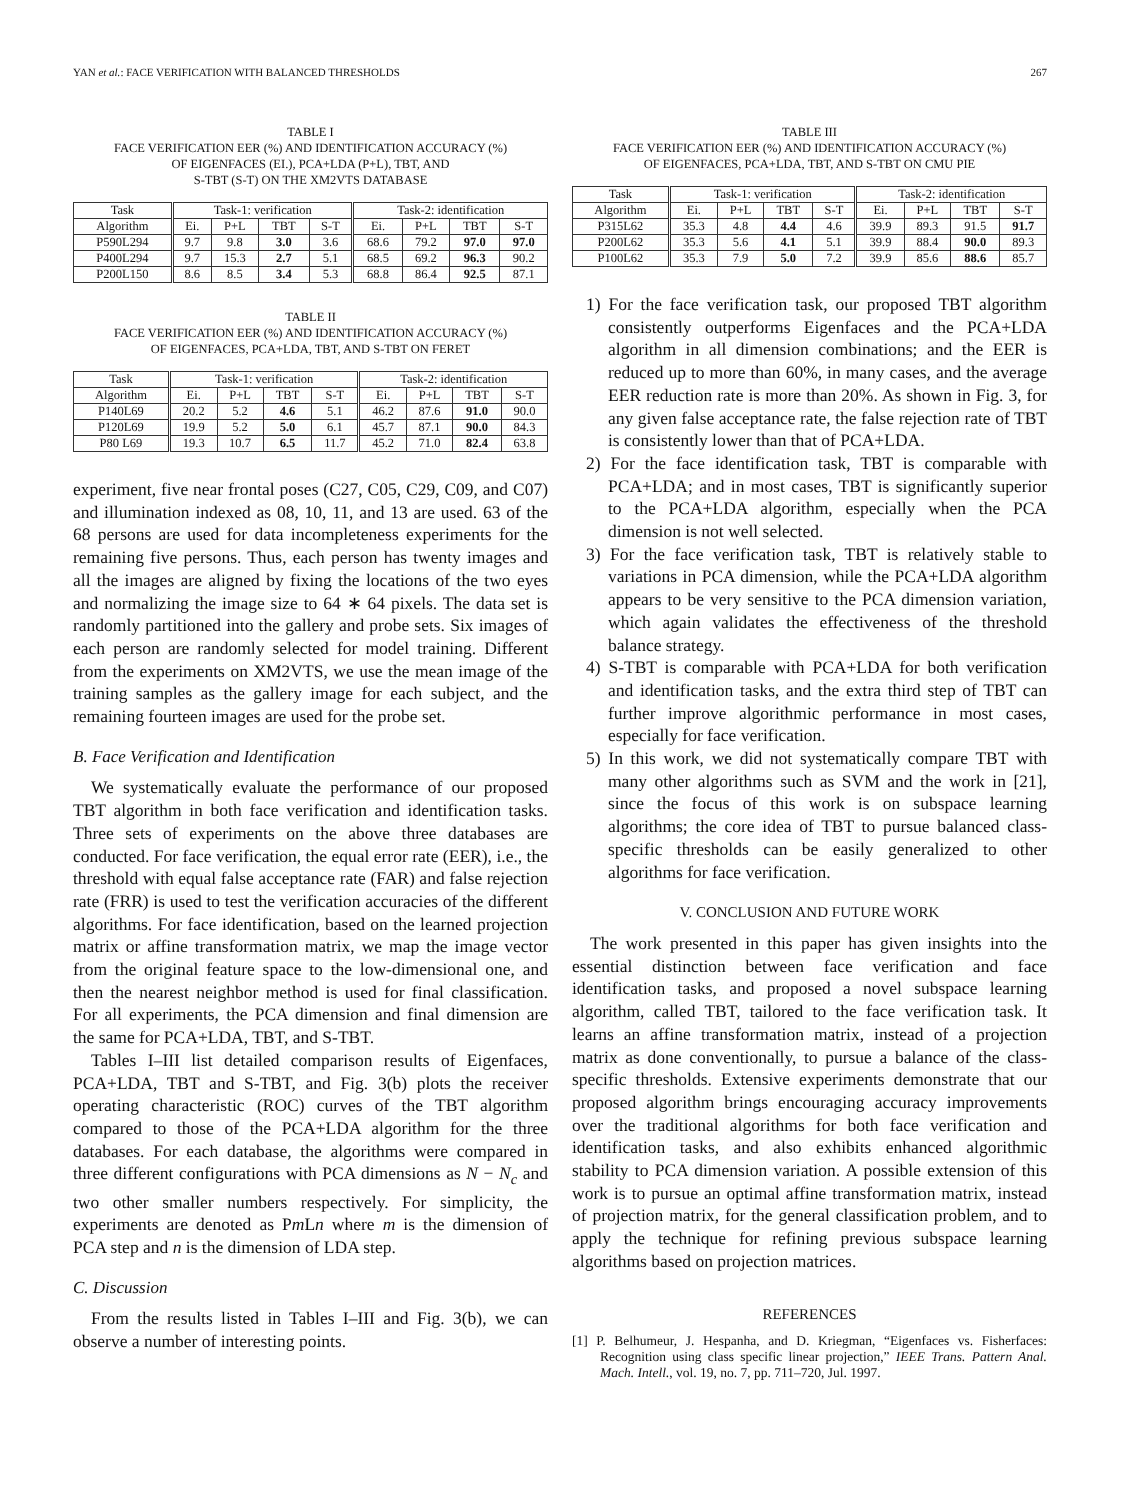YAN et al.: FACE VERIFICATION WITH BALANCED THRESHOLDS 267
TABLE I
FACE VERIFICATION EER (%) AND IDENTIFICATION ACCURACY (%)
OF EIGENFACES (EI.), PCA+LDA (P+L), TBT, AND
S-TBT (S-T) ON THE XM2VTS DATABASE
| Task | Task-1: verification | | | | Task-2: identification | | | |
| --- | --- | --- | --- | --- | --- | --- | --- | --- |
| Algorithm | Ei. | P+L | TBT | S-T | Ei. | P+L | TBT | S-T |
| P590L294 | 9.7 | 9.8 | 3.0 | 3.6 | 68.6 | 79.2 | 97.0 | 97.0 |
| P400L294 | 9.7 | 15.3 | 2.7 | 5.1 | 68.5 | 69.2 | 96.3 | 90.2 |
| P200L150 | 8.6 | 8.5 | 3.4 | 5.3 | 68.8 | 86.4 | 92.5 | 87.1 |
TABLE II
FACE VERIFICATION EER (%) AND IDENTIFICATION ACCURACY (%)
OF EIGENFACES, PCA+LDA, TBT, AND S-TBT ON FERET
| Task | Task-1: verification | | | | Task-2: identification | | | |
| --- | --- | --- | --- | --- | --- | --- | --- | --- |
| Algorithm | Ei. | P+L | TBT | S-T | Ei. | P+L | TBT | S-T |
| P140L69 | 20.2 | 5.2 | 4.6 | 5.1 | 46.2 | 87.6 | 91.0 | 90.0 |
| P120L69 | 19.9 | 5.2 | 5.0 | 6.1 | 45.7 | 87.1 | 90.0 | 84.3 |
| P80 L69 | 19.3 | 10.7 | 6.5 | 11.7 | 45.2 | 71.0 | 82.4 | 63.8 |
experiment, five near frontal poses (C27, C05, C29, C09, and C07) and illumination indexed as 08, 10, 11, and 13 are used. 63 of the 68 persons are used for data incompleteness experiments for the remaining five persons. Thus, each person has twenty images and all the images are aligned by fixing the locations of the two eyes and normalizing the image size to 64 ∗ 64 pixels. The data set is randomly partitioned into the gallery and probe sets. Six images of each person are randomly selected for model training. Different from the experiments on XM2VTS, we use the mean image of the training samples as the gallery image for each subject, and the remaining fourteen images are used for the probe set.
B. Face Verification and Identification
We systematically evaluate the performance of our proposed TBT algorithm in both face verification and identification tasks. Three sets of experiments on the above three databases are conducted. For face verification, the equal error rate (EER), i.e., the threshold with equal false acceptance rate (FAR) and false rejection rate (FRR) is used to test the verification accuracies of the different algorithms. For face identification, based on the learned projection matrix or affine transformation matrix, we map the image vector from the original feature space to the low-dimensional one, and then the nearest neighbor method is used for final classification. For all experiments, the PCA dimension and final dimension are the same for PCA+LDA, TBT, and S-TBT.
Tables I–III list detailed comparison results of Eigenfaces, PCA+LDA, TBT and S-TBT, and Fig. 3(b) plots the receiver operating characteristic (ROC) curves of the TBT algorithm compared to those of the PCA+LDA algorithm for the three databases. For each database, the algorithms were compared in three different configurations with PCA dimensions as N − N<sub>c</sub> and two other smaller numbers respectively. For simplicity, the experiments are denoted as Pm Ln where m is the dimension of PCA step and n is the dimension of LDA step.
C. Discussion
From the results listed in Tables I–III and Fig. 3(b), we can observe a number of interesting points.
TABLE III
FACE VERIFICATION EER (%) AND IDENTIFICATION ACCURACY (%)
OF EIGENFACES, PCA+LDA, TBT, AND S-TBT ON CMU PIE
| Task | Task-1: verification | | | | Task-2: identification | | | |
| --- | --- | --- | --- | --- | --- | --- | --- | --- |
| Algorithm | Ei. | P+L | TBT | S-T | Ei. | P+L | TBT | S-T |
| P315L62 | 35.3 | 4.8 | 4.4 | 4.6 | 39.9 | 89.3 | 91.5 | 91.7 |
| P200L62 | 35.3 | 5.6 | 4.1 | 5.1 | 39.9 | 88.4 | 90.0 | 89.3 |
| P100L62 | 35.3 | 7.9 | 5.0 | 7.2 | 39.9 | 85.6 | 88.6 | 85.7 |
1) For the face verification task, our proposed TBT algorithm consistently outperforms Eigenfaces and the PCA+LDA algorithm in all dimension combinations; and the EER is reduced up to more than 60%, in many cases, and the average EER reduction rate is more than 20%. As shown in Fig. 3, for any given false acceptance rate, the false rejection rate of TBT is consistently lower than that of PCA+LDA.
2) For the face identification task, TBT is comparable with PCA+LDA; and in most cases, TBT is significantly superior to the PCA+LDA algorithm, especially when the PCA dimension is not well selected.
3) For the face verification task, TBT is relatively stable to variations in PCA dimension, while the PCA+LDA algorithm appears to be very sensitive to the PCA dimension variation, which again validates the effectiveness of the threshold balance strategy.
4) S-TBT is comparable with PCA+LDA for both verification and identification tasks, and the extra third step of TBT can further improve algorithmic performance in most cases, especially for face verification.
5) In this work, we did not systematically compare TBT with many other algorithms such as SVM and the work in [21], since the focus of this work is on subspace learning algorithms; the core idea of TBT to pursue balanced class-specific thresholds can be easily generalized to other algorithms for face verification.
V. CONCLUSION AND FUTURE WORK
The work presented in this paper has given insights into the essential distinction between face verification and face identification tasks, and proposed a novel subspace learning algorithm, called TBT, tailored to the face verification task. It learns an affine transformation matrix, instead of a projection matrix as done conventionally, to pursue a balance of the class-specific thresholds. Extensive experiments demonstrate that our proposed algorithm brings encouraging accuracy improvements over the traditional algorithms for both face verification and identification tasks, and also exhibits enhanced algorithmic stability to PCA dimension variation. A possible extension of this work is to pursue an optimal affine transformation matrix, instead of projection matrix, for the general classification problem, and to apply the technique for refining previous subspace learning algorithms based on projection matrices.
REFERENCES
[1] P. Belhumeur, J. Hespanha, and D. Kriegman, “Eigenfaces vs. Fisherfaces: Recognition using class specific linear projection,” IEEE Trans. Pattern Anal. Mach. Intell., vol. 19, no. 7, pp. 711–720, Jul. 1997.